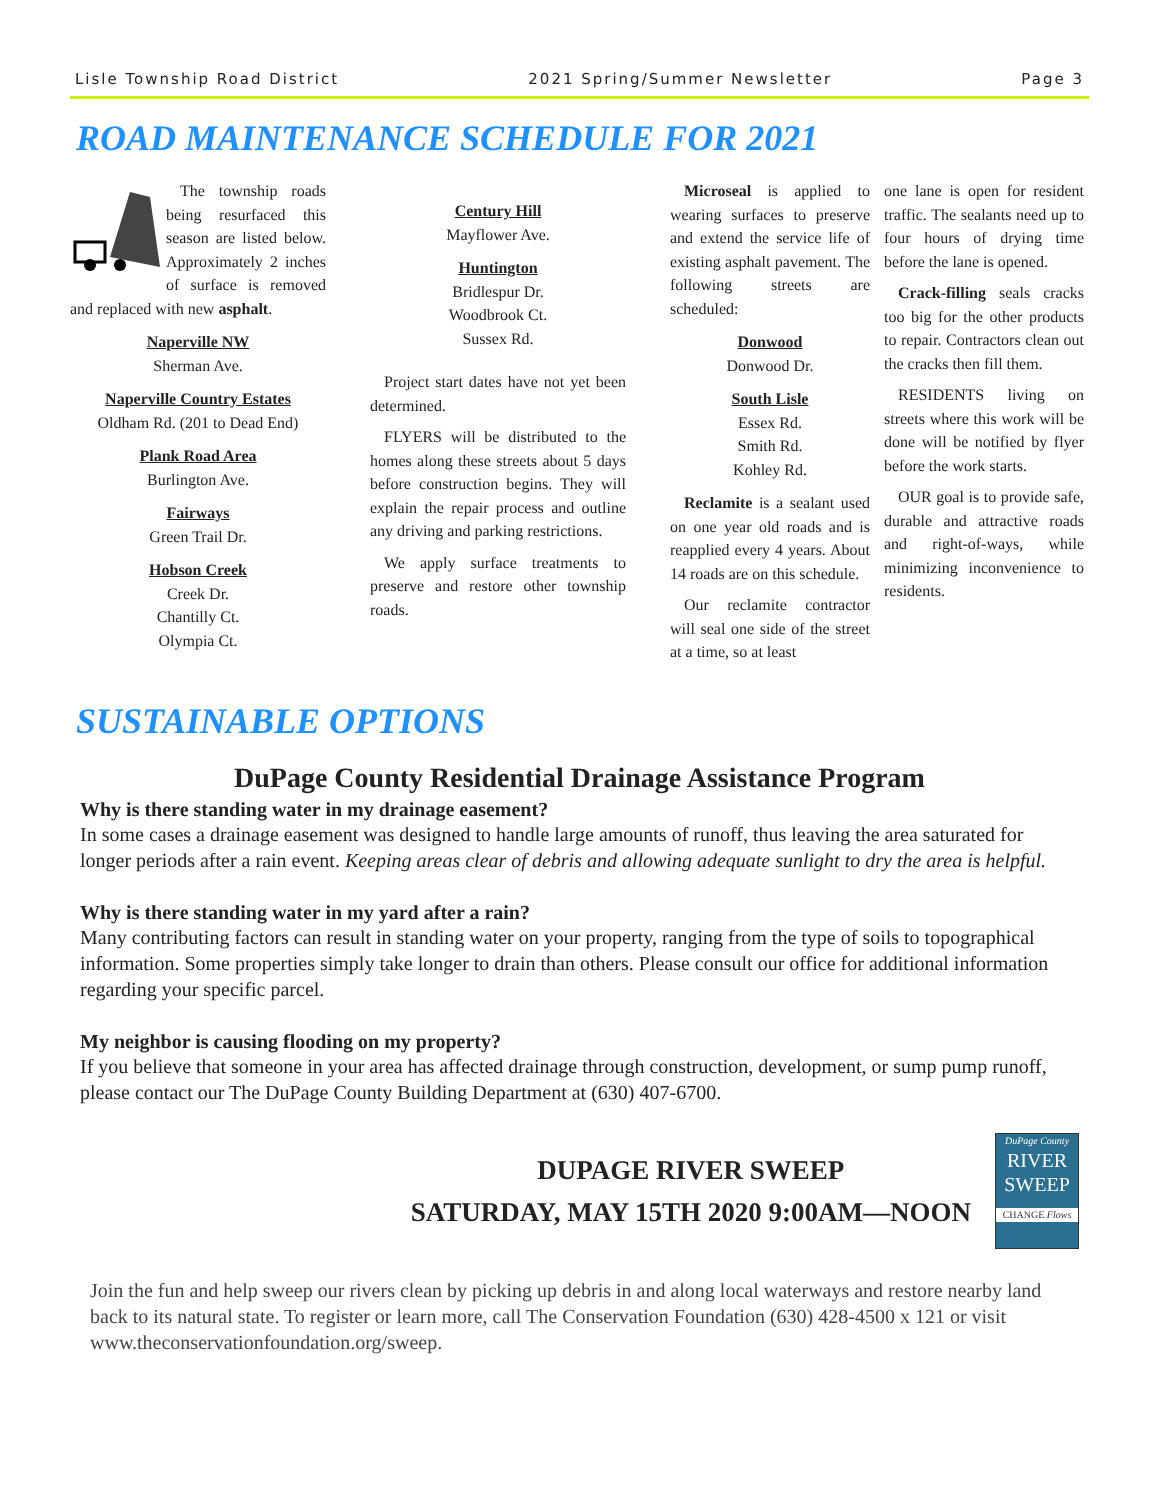Lisle Township Road District 2021 Spring/Summer Newsletter Page 3
ROAD MAINTENANCE SCHEDULE FOR 2021
The township roads being resurfaced this season are listed below. Approximately 2 inches of surface is removed and replaced with new asphalt.
Naperville NW
Sherman Ave.
Naperville Country Estates
Oldham Rd. (201 to Dead End)
Plank Road Area
Burlington Ave.
Fairways
Green Trail Dr.
Hobson Creek
Creek Dr.
Chantilly Ct.
Olympia Ct.
Century Hill
Mayflower Ave.
Huntington
Bridlespur Dr.
Woodbrook Ct.
Sussex Rd.
Project start dates have not yet been determined.
FLYERS will be distributed to the homes along these streets about 5 days before construction begins. They will explain the repair process and outline any driving and parking restrictions.
We apply surface treatments to preserve and restore other township roads.
Microseal is applied to wearing surfaces to preserve and extend the service life of existing asphalt pavement. The following streets are scheduled:
Donwood
Donwood Dr.
South Lisle
Essex Rd.
Smith Rd.
Kohley Rd.
Reclamite is a sealant used on one year old roads and is reapplied every 4 years. About 14 roads are on this schedule.
Our reclamite contractor will seal one side of the street at a time, so at least
one lane is open for resident traffic. The sealants need up to four hours of drying time before the lane is opened.
Crack-filling seals cracks too big for the other products to repair. Contractors clean out the cracks then fill them.
RESIDENTS living on streets where this work will be done will be notified by flyer before the work starts.
OUR goal is to provide safe, durable and attractive roads and right-of-ways, while minimizing inconvenience to residents.
SUSTAINABLE OPTIONS
DuPage County Residential Drainage Assistance Program
Why is there standing water in my drainage easement?
In some cases a drainage easement was designed to handle large amounts of runoff, thus leaving the area saturated for longer periods after a rain event. Keeping areas clear of debris and allowing adequate sunlight to dry the area is helpful.
Why is there standing water in my yard after a rain?
Many contributing factors can result in standing water on your property, ranging from the type of soils to topographical information. Some properties simply take longer to drain than others. Please consult our office for additional information regarding your specific parcel.
My neighbor is causing flooding on my property?
If you believe that someone in your area has affected drainage through construction, development, or sump pump runoff, please contact our The DuPage County Building Department at (630) 407-6700.
DUPAGE RIVER SWEEP
SATURDAY, MAY 15TH 2020 9:00AM—NOON
DuPage County
RIVER
SWEEP
CHANGE Flows
Join the fun and help sweep our rivers clean by picking up debris in and along local waterways and restore nearby land back to its natural state. To register or learn more, call The Conservation Foundation (630) 428-4500 x 121 or visit www.theconservationfoundation.org/sweep.